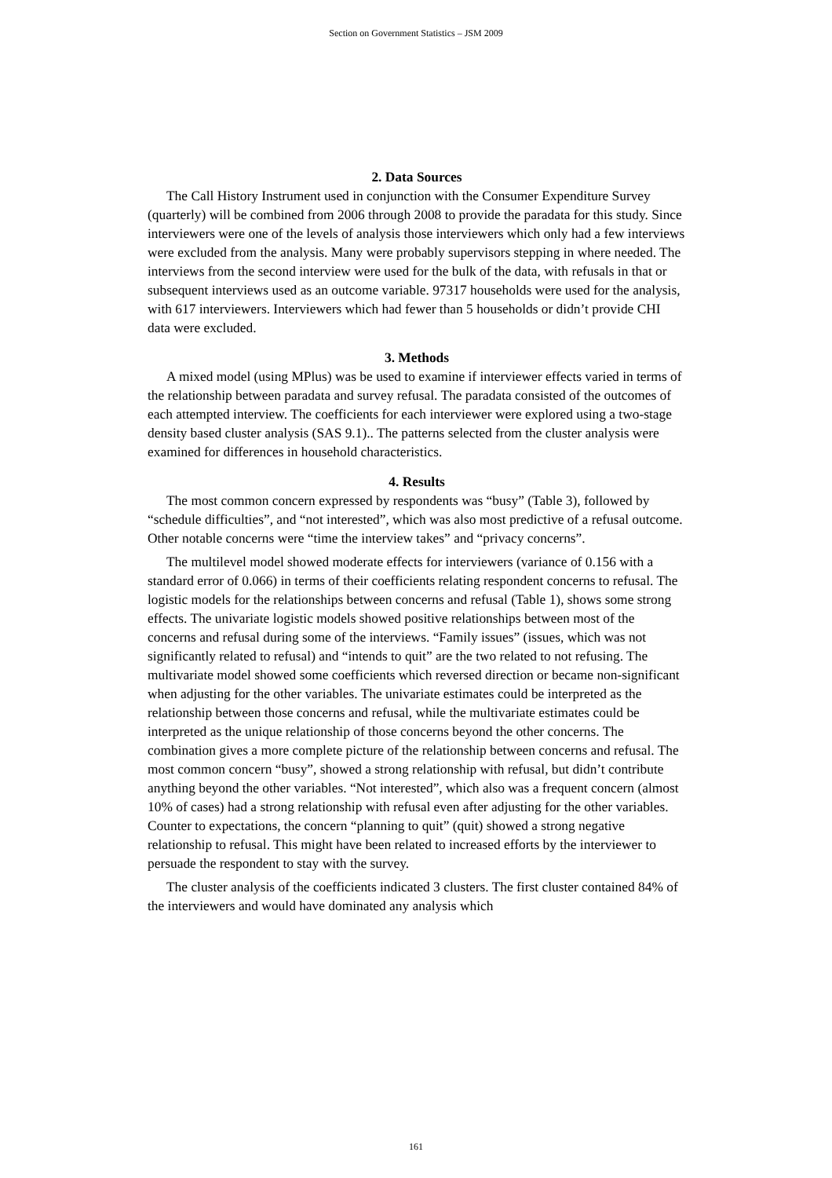Section on Government Statistics – JSM 2009
2. Data Sources
The Call History Instrument used in conjunction with the Consumer Expenditure Survey (quarterly) will be combined from 2006 through 2008 to provide the paradata for this study. Since interviewers were one of the levels of analysis those interviewers which only had a few interviews were excluded from the analysis. Many were probably supervisors stepping in where needed. The interviews from the second interview were used for the bulk of the data, with refusals in that or subsequent interviews used as an outcome variable. 97317 households were used for the analysis, with 617 interviewers. Interviewers which had fewer than 5 households or didn’t provide CHI data were excluded.
3. Methods
A mixed model (using MPlus) was be used to examine if interviewer effects varied in terms of the relationship between paradata and survey refusal. The paradata consisted of the outcomes of each attempted interview. The coefficients for each interviewer were explored using a two-stage density based cluster analysis (SAS 9.1).. The patterns selected from the cluster analysis were examined for differences in household characteristics.
4. Results
The most common concern expressed by respondents was “busy” (Table 3), followed by “schedule difficulties”, and “not interested”, which was also most predictive of a refusal outcome. Other notable concerns were “time the interview takes” and “privacy concerns”.
The multilevel model showed moderate effects for interviewers (variance of 0.156 with a standard error of 0.066) in terms of their coefficients relating respondent concerns to refusal. The logistic models for the relationships between concerns and refusal (Table 1), shows some strong effects. The univariate logistic models showed positive relationships between most of the concerns and refusal during some of the interviews. “Family issues” (issues, which was not significantly related to refusal) and “intends to quit” are the two related to not refusing. The multivariate model showed some coefficients which reversed direction or became non-significant when adjusting for the other variables. The univariate estimates could be interpreted as the relationship between those concerns and refusal, while the multivariate estimates could be interpreted as the unique relationship of those concerns beyond the other concerns. The combination gives a more complete picture of the relationship between concerns and refusal. The most common concern “busy”, showed a strong relationship with refusal, but didn’t contribute anything beyond the other variables. “Not interested”, which also was a frequent concern (almost 10% of cases) had a strong relationship with refusal even after adjusting for the other variables. Counter to expectations, the concern “planning to quit” (quit) showed a strong negative relationship to refusal. This might have been related to increased efforts by the interviewer to persuade the respondent to stay with the survey.
The cluster analysis of the coefficients indicated 3 clusters. The first cluster contained 84% of the interviewers and would have dominated any analysis which
161